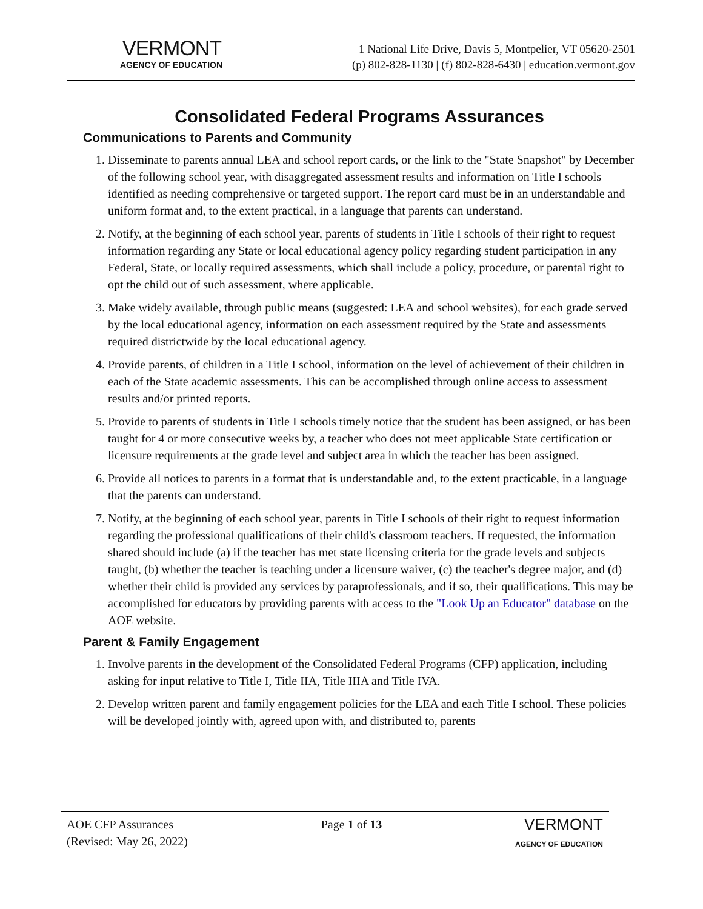VERMONT
AGENCY OF EDUCATION
1 National Life Drive, Davis 5, Montpelier, VT 05620-2501
(p) 802-828-1130 | (f) 802-828-6430 | education.vermont.gov
Consolidated Federal Programs Assurances
Communications to Parents and Community
1. Disseminate to parents annual LEA and school report cards, or the link to the "State Snapshot" by December of the following school year, with disaggregated assessment results and information on Title I schools identified as needing comprehensive or targeted support. The report card must be in an understandable and uniform format and, to the extent practical, in a language that parents can understand.
2. Notify, at the beginning of each school year, parents of students in Title I schools of their right to request information regarding any State or local educational agency policy regarding student participation in any Federal, State, or locally required assessments, which shall include a policy, procedure, or parental right to opt the child out of such assessment, where applicable.
3. Make widely available, through public means (suggested: LEA and school websites), for each grade served by the local educational agency, information on each assessment required by the State and assessments required districtwide by the local educational agency.
4. Provide parents, of children in a Title I school, information on the level of achievement of their children in each of the State academic assessments. This can be accomplished through online access to assessment results and/or printed reports.
5. Provide to parents of students in Title I schools timely notice that the student has been assigned, or has been taught for 4 or more consecutive weeks by, a teacher who does not meet applicable State certification or licensure requirements at the grade level and subject area in which the teacher has been assigned.
6. Provide all notices to parents in a format that is understandable and, to the extent practicable, in a language that the parents can understand.
7. Notify, at the beginning of each school year, parents in Title I schools of their right to request information regarding the professional qualifications of their child's classroom teachers. If requested, the information shared should include (a) if the teacher has met state licensing criteria for the grade levels and subjects taught, (b) whether the teacher is teaching under a licensure waiver, (c) the teacher's degree major, and (d) whether their child is provided any services by paraprofessionals, and if so, their qualifications. This may be accomplished for educators by providing parents with access to the "Look Up an Educator" database on the AOE website.
Parent & Family Engagement
1. Involve parents in the development of the Consolidated Federal Programs (CFP) application, including asking for input relative to Title I, Title IIA, Title IIIA and Title IVA.
2. Develop written parent and family engagement policies for the LEA and each Title I school. These policies will be developed jointly with, agreed upon with, and distributed to, parents
AOE CFP Assurances
(Revised: May 26, 2022)
Page 1 of 13
VERMONT
AGENCY OF EDUCATION